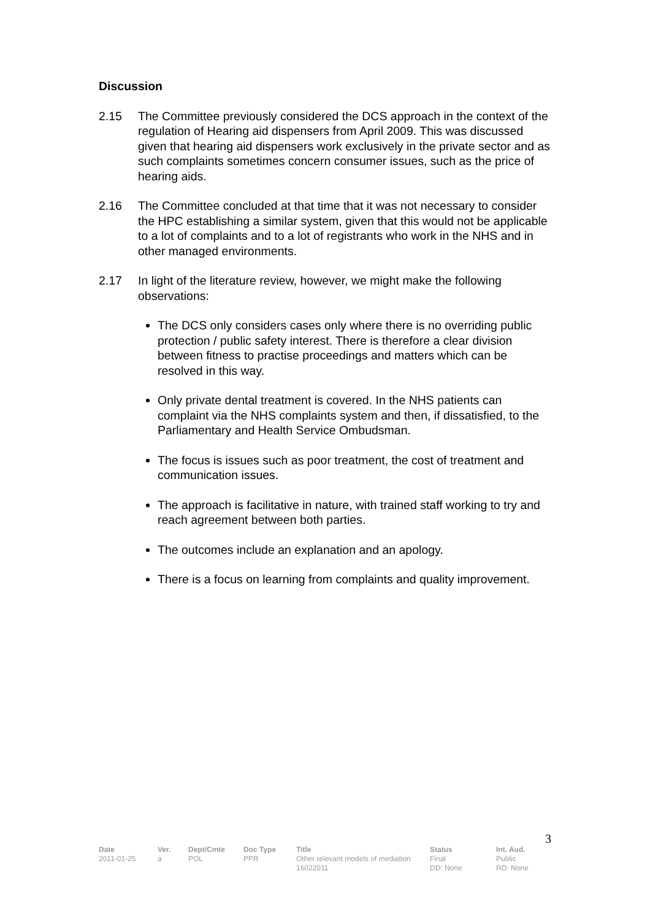Discussion
2.15 The Committee previously considered the DCS approach in the context of the regulation of Hearing aid dispensers from April 2009. This was discussed given that hearing aid dispensers work exclusively in the private sector and as such complaints sometimes concern consumer issues, such as the price of hearing aids.
2.16 The Committee concluded at that time that it was not necessary to consider the HPC establishing a similar system, given that this would not be applicable to a lot of complaints and to a lot of registrants who work in the NHS and in other managed environments.
2.17 In light of the literature review, however, we might make the following observations:
The DCS only considers cases only where there is no overriding public protection / public safety interest. There is therefore a clear division between fitness to practise proceedings and matters which can be resolved in this way.
Only private dental treatment is covered. In the NHS patients can complaint via the NHS complaints system and then, if dissatisfied, to the Parliamentary and Health Service Ombudsman.
The focus is issues such as poor treatment, the cost of treatment and communication issues.
The approach is facilitative in nature, with trained staff working to try and reach agreement between both parties.
The outcomes include an explanation and an apology.
There is a focus on learning from complaints and quality improvement.
3
| Date | Ver. | Dept/Cmte | Doc Type | Title | Status | Int. Aud. |
| --- | --- | --- | --- | --- | --- | --- |
| 2011-01-25 | a | POL | PPR | Other relevant models of mediation 16022011 | Final DD: None | Public RD: None |